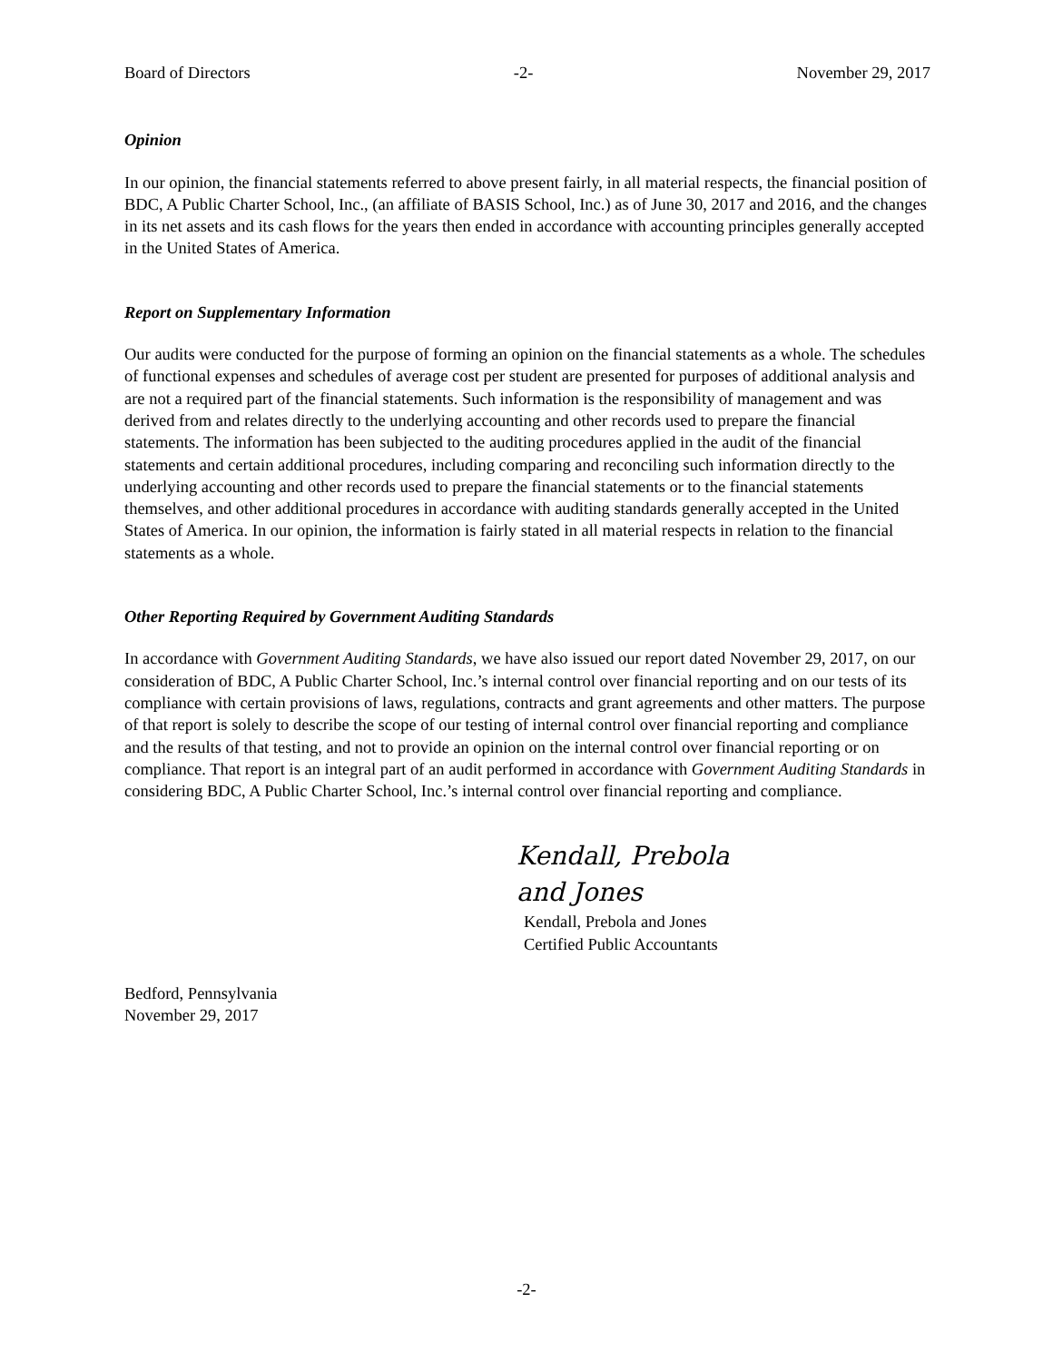Board of Directors -2- November 29, 2017
Opinion
In our opinion, the financial statements referred to above present fairly, in all material respects, the financial position of BDC, A Public Charter School, Inc., (an affiliate of BASIS School, Inc.) as of June 30, 2017 and 2016, and the changes in its net assets and its cash flows for the years then ended in accordance with accounting principles generally accepted in the United States of America.
Report on Supplementary Information
Our audits were conducted for the purpose of forming an opinion on the financial statements as a whole. The schedules of functional expenses and schedules of average cost per student are presented for purposes of additional analysis and are not a required part of the financial statements. Such information is the responsibility of management and was derived from and relates directly to the underlying accounting and other records used to prepare the financial statements. The information has been subjected to the auditing procedures applied in the audit of the financial statements and certain additional procedures, including comparing and reconciling such information directly to the underlying accounting and other records used to prepare the financial statements or to the financial statements themselves, and other additional procedures in accordance with auditing standards generally accepted in the United States of America. In our opinion, the information is fairly stated in all material respects in relation to the financial statements as a whole.
Other Reporting Required by Government Auditing Standards
In accordance with Government Auditing Standards, we have also issued our report dated November 29, 2017, on our consideration of BDC, A Public Charter School, Inc.’s internal control over financial reporting and on our tests of its compliance with certain provisions of laws, regulations, contracts and grant agreements and other matters. The purpose of that report is solely to describe the scope of our testing of internal control over financial reporting and compliance and the results of that testing, and not to provide an opinion on the internal control over financial reporting or on compliance. That report is an integral part of an audit performed in accordance with Government Auditing Standards in considering BDC, A Public Charter School, Inc.’s internal control over financial reporting and compliance.
Kendall, Prebola and Jones
Kendall, Prebola and Jones
Certified Public Accountants
Bedford, Pennsylvania
November 29, 2017
-2-